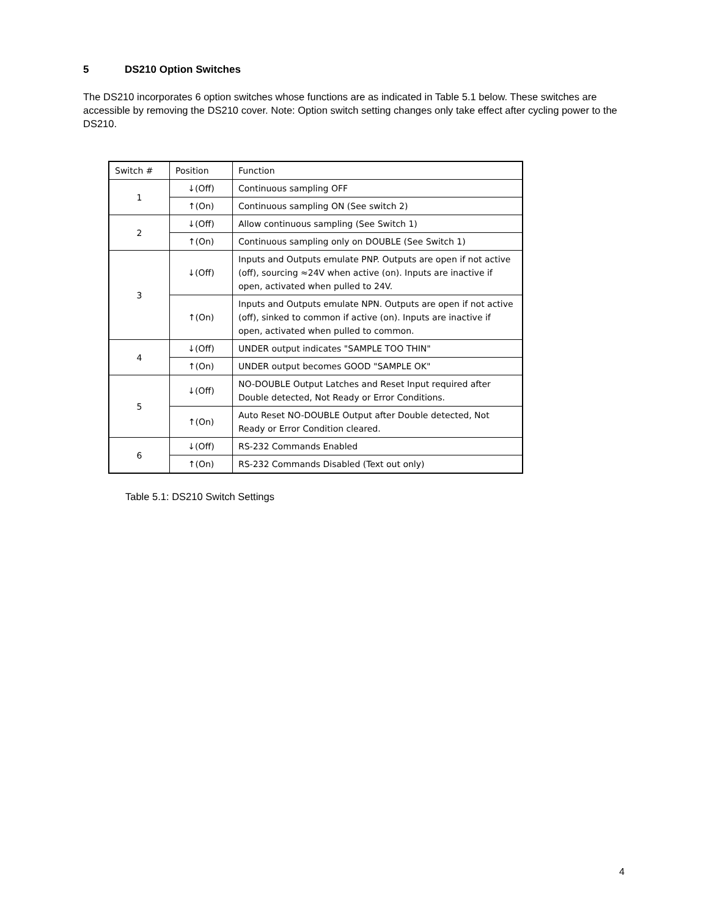5 DS210 Option Switches
The DS210 incorporates 6 option switches whose functions are as indicated in Table 5.1 below. These switches are accessible by removing the DS210 cover. Note: Option switch setting changes only take effect after cycling power to the DS210.
| Switch # | Position | Function |
| --- | --- | --- |
| 1 | ↓(Off) | Continuous sampling OFF |
| | ↑(On) | Continuous sampling ON (See switch 2) |
| 2 | ↓(Off) | Allow continuous sampling (See Switch 1) |
| | ↑(On) | Continuous sampling only on DOUBLE (See Switch 1) |
| 3 | ↓(Off) | Inputs and Outputs emulate PNP. Outputs are open if not active (off), sourcing ≈24V when active (on). Inputs are inactive if open, activated when pulled to 24V. |
| | ↑(On) | Inputs and Outputs emulate NPN. Outputs are open if not active (off), sinked to common if active (on). Inputs are inactive if open, activated when pulled to common. |
| 4 | ↓(Off) | UNDER output indicates "SAMPLE TOO THIN" |
| | ↑(On) | UNDER output becomes GOOD "SAMPLE OK" |
| 5 | ↓(Off) | NO-DOUBLE Output Latches and Reset Input required after Double detected, Not Ready or Error Conditions. |
| | ↑(On) | Auto Reset NO-DOUBLE Output after Double detected, Not Ready or Error Condition cleared. |
| 6 | ↓(Off) | RS-232 Commands Enabled |
| | ↑(On) | RS-232 Commands Disabled (Text out only) |
Table 5.1: DS210 Switch Settings
4